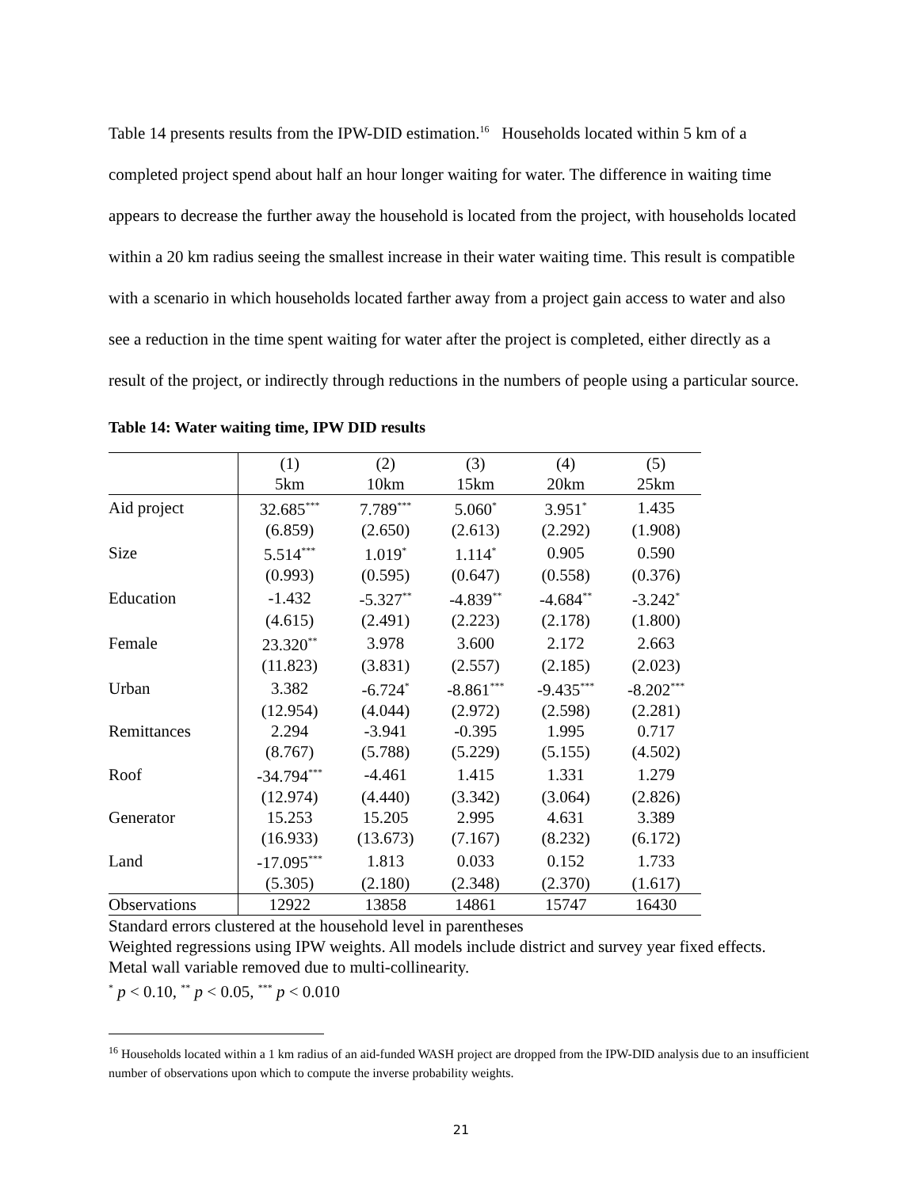Table 14 presents results from the IPW-DID estimation.<sup>16</sup> Households located within 5 km of a completed project spend about half an hour longer waiting for water. The difference in waiting time appears to decrease the further away the household is located from the project, with households located within a 20 km radius seeing the smallest increase in their water waiting time. This result is compatible with a scenario in which households located farther away from a project gain access to water and also see a reduction in the time spent waiting for water after the project is completed, either directly as a result of the project, or indirectly through reductions in the numbers of people using a particular source.
Table 14: Water waiting time, IPW DID results
| | (1) | (2) | (3) | (4) | (5) |
| --- | --- | --- | --- | --- | --- |
| | 5km | 10km | 15km | 20km | 25km |
| Aid project | 32.685<sup>***</sup> | 7.789<sup>***</sup> | 5.060<sup>*</sup> | 3.951<sup>*</sup> | 1.435 |
| | (6.859) | (2.650) | (2.613) | (2.292) | (1.908) |
| Size | 5.514<sup>***</sup> | 1.019<sup>*</sup> | 1.114<sup>*</sup> | 0.905 | 0.590 |
| | (0.993) | (0.595) | (0.647) | (0.558) | (0.376) |
| Education | -1.432 | -5.327<sup>**</sup> | -4.839<sup>**</sup> | -4.684<sup>**</sup> | -3.242<sup>*</sup> |
| | (4.615) | (2.491) | (2.223) | (2.178) | (1.800) |
| Female | 23.320<sup>**</sup> | 3.978 | 3.600 | 2.172 | 2.663 |
| | (11.823) | (3.831) | (2.557) | (2.185) | (2.023) |
| Urban | 3.382 | -6.724<sup>*</sup> | -8.861<sup>***</sup> | -9.435<sup>***</sup> | -8.202<sup>***</sup> |
| | (12.954) | (4.044) | (2.972) | (2.598) | (2.281) |
| Remittances | 2.294 | -3.941 | -0.395 | 1.995 | 0.717 |
| | (8.767) | (5.788) | (5.229) | (5.155) | (4.502) |
| Roof | -34.794<sup>***</sup> | -4.461 | 1.415 | 1.331 | 1.279 |
| | (12.974) | (4.440) | (3.342) | (3.064) | (2.826) |
| Generator | 15.253 | 15.205 | 2.995 | 4.631 | 3.389 |
| | (16.933) | (13.673) | (7.167) | (8.232) | (6.172) |
| Land | -17.095<sup>***</sup> | 1.813 | 0.033 | 0.152 | 1.733 |
| | (5.305) | (2.180) | (2.348) | (2.370) | (1.617) |
| Observations | 12922 | 13858 | 14861 | 15747 | 16430 |
Standard errors clustered at the household level in parentheses
Weighted regressions using IPW weights. All models include district and survey year fixed effects. Metal wall variable removed due to multi-collinearity.
<sup>*</sup> p < 0.10, <sup>**</sup> p < 0.05, <sup>***</sup> p < 0.010
<sup>16</sup> Households located within a 1 km radius of an aid-funded WASH project are dropped from the IPW-DID analysis due to an insufficient number of observations upon which to compute the inverse probability weights.
21